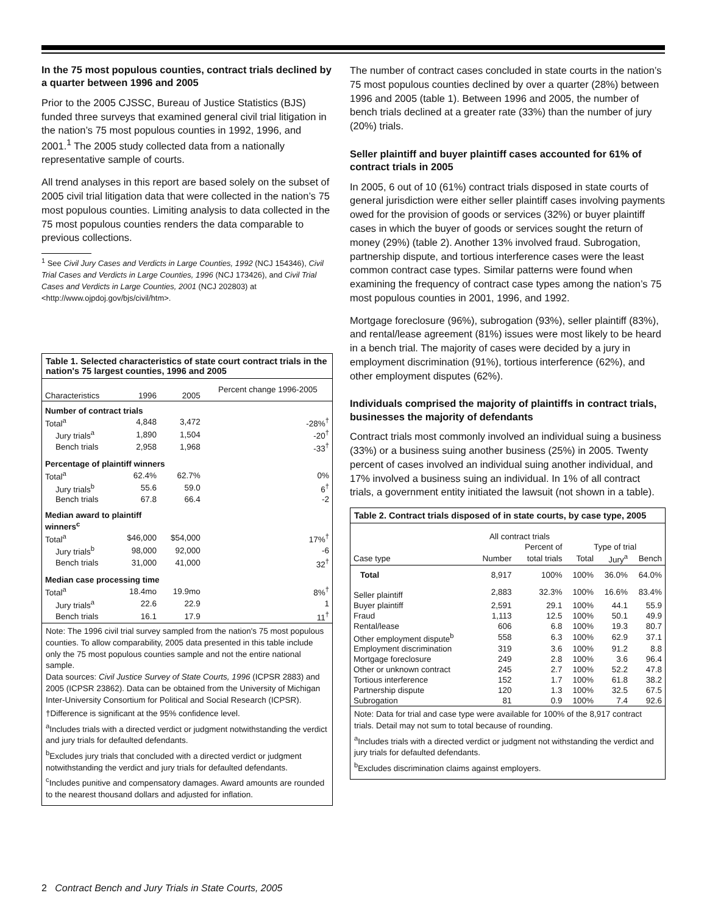In the 75 most populous counties, contract trials declined by a quarter between 1996 and 2005
Prior to the 2005 CJSSC, Bureau of Justice Statistics (BJS) funded three surveys that examined general civil trial litigation in the nation’s 75 most populous counties in 1992, 1996, and 2001.<sup>1</sup> The 2005 study collected data from a nationally representative sample of courts.
All trend analyses in this report are based solely on the subset of 2005 civil trial litigation data that were collected in the nation’s 75 most populous counties. Limiting analysis to data collected in the 75 most populous counties renders the data comparable to previous collections.
<sup>1</sup> See Civil Jury Cases and Verdicts in Large Counties, 1992 (NCJ 154346), Civil Trial Cases and Verdicts in Large Counties, 1996 (NCJ 173426), and Civil Trial Cases and Verdicts in Large Counties, 2001 (NCJ 202803) at <http://www.ojpdoj.gov/bjs/civil/htm>.
Table 1. Selected characteristics of state court contract trials in the nation's 75 largest counties, 1996 and 2005
| Characteristics | 1996 | 2005 | Percent change 1996-2005 |
| --- | --- | --- | --- |
| Number of contract trials | | | |
| Total<sup>a</sup> | 4,848 | 3,472 | -28%<sup>†</sup> |
| Jury trials<sup>a</sup> | 1,890 | 1,504 | -20<sup>†</sup> |
| Bench trials | 2,958 | 1,968 | -33<sup>†</sup> |
| Percentage of plaintiff winners | | | |
| Total<sup>a</sup> | 62.4% | 62.7% | 0% |
| Jury trials<sup>b</sup> | 55.6 | 59.0 | 6<sup>†</sup> |
| Bench trials | 67.8 | 66.4 | -2 |
| Median award to plaintiff winners<sup>c</sup> | | | |
| Total<sup>a</sup> | $46,000 | $54,000 | 17%<sup>†</sup> |
| Jury trials<sup>b</sup> | 98,000 | 92,000 | -6 |
| Bench trials | 31,000 | 41,000 | 32<sup>†</sup> |
| Median case processing time | | | |
| Total<sup>a</sup> | 18.4mo | 19.9mo | 8%<sup>†</sup> |
| Jury trials<sup>a</sup> | 22.6 | 22.9 | 1 |
| Bench trials | 16.1 | 17.9 | 11<sup>†</sup> |
Note: The 1996 civil trial survey sampled from the nation's 75 most populous counties. To allow comparability, 2005 data presented in this table include only the 75 most populous counties sample and not the entire national sample.
Data sources: Civil Justice Survey of State Courts, 1996 (ICPSR 2883) and 2005 (ICPSR 23862). Data can be obtained from the University of Michigan Inter-University Consortium for Political and Social Research (ICPSR).
†Difference is significant at the 95% confidence level.
<sup>a</sup> Includes trials with a directed verdict or judgment notwithstanding the verdict and jury trials for defaulted defendants.
<sup>b</sup> Excludes jury trials that concluded with a directed verdict or judgment notwithstanding the verdict and jury trials for defaulted defendants.
<sup>c</sup> Includes punitive and compensatory damages. Award amounts are rounded to the nearest thousand dollars and adjusted for inflation.
The number of contract cases concluded in state courts in the nation’s 75 most populous counties declined by over a quarter (28%) between 1996 and 2005 (table 1). Between 1996 and 2005, the number of bench trials declined at a greater rate (33%) than the number of jury (20%) trials.
Seller plaintiff and buyer plaintiff cases accounted for 61% of contract trials in 2005
In 2005, 6 out of 10 (61%) contract trials disposed in state courts of general jurisdiction were either seller plaintiff cases involving payments owed for the provision of goods or services (32%) or buyer plaintiff cases in which the buyer of goods or services sought the return of money (29%) (table 2). Another 13% involved fraud. Subrogation, partnership dispute, and tortious interference cases were the least common contract case types. Similar patterns were found when examining the frequency of contract case types among the nation’s 75 most populous counties in 2001, 1996, and 1992.
Mortgage foreclosure (96%), subrogation (93%), seller plaintiff (83%), and rental/lease agreement (81%) issues were most likely to be heard in a bench trial. The majority of cases were decided by a jury in employment discrimination (91%), tortious interference (62%), and other employment disputes (62%).
Individuals comprised the majority of plaintiffs in contract trials, businesses the majority of defendants
Contract trials most commonly involved an individual suing a business (33%) or a business suing another business (25%) in 2005. Twenty percent of cases involved an individual suing another individual, and 17% involved a business suing an individual. In 1% of all contract trials, a government entity initiated the lawsuit (not shown in a table).
Table 2. Contract trials disposed of in state courts, by case type, 2005
| | All contract trials | | | | |
| --- | --- | --- | --- | --- | --- |
| | | Percent of | Type of trial | | |
| Case type | Number | total trials | Total | Jury<sup>a</sup> | Bench |
| Total | 8,917 | 100% | 100% | 36.0% | 64.0% |
| Seller plaintiff | 2,883 | 32.3% | 100% | 16.6% | 83.4% |
| Buyer plaintiff | 2,591 | 29.1 | 100% | 44.1 | 55.9 |
| Fraud | 1,113 | 12.5 | 100% | 50.1 | 49.9 |
| Rental/lease | 606 | 6.8 | 100% | 19.3 | 80.7 |
| Other employment dispute<sup>b</sup> | 558 | 6.3 | 100% | 62.9 | 37.1 |
| Employment discrimination | 319 | 3.6 | 100% | 91.2 | 8.8 |
| Mortgage foreclosure | 249 | 2.8 | 100% | 3.6 | 96.4 |
| Other or unknown contract | 245 | 2.7 | 100% | 52.2 | 47.8 |
| Tortious interference | 152 | 1.7 | 100% | 61.8 | 38.2 |
| Partnership dispute | 120 | 1.3 | 100% | 32.5 | 67.5 |
| Subrogation | 81 | 0.9 | 100% | 7.4 | 92.6 |
Note: Data for trial and case type were available for 100% of the 8,917 contract trials. Detail may not sum to total because of rounding.
<sup>a</sup> Includes trials with a directed verdict or judgment not withstanding the verdict and jury trials for defaulted defendants.
<sup>b</sup> Excludes discrimination claims against employers.
2 Contract Bench and Jury Trials in State Courts, 2005